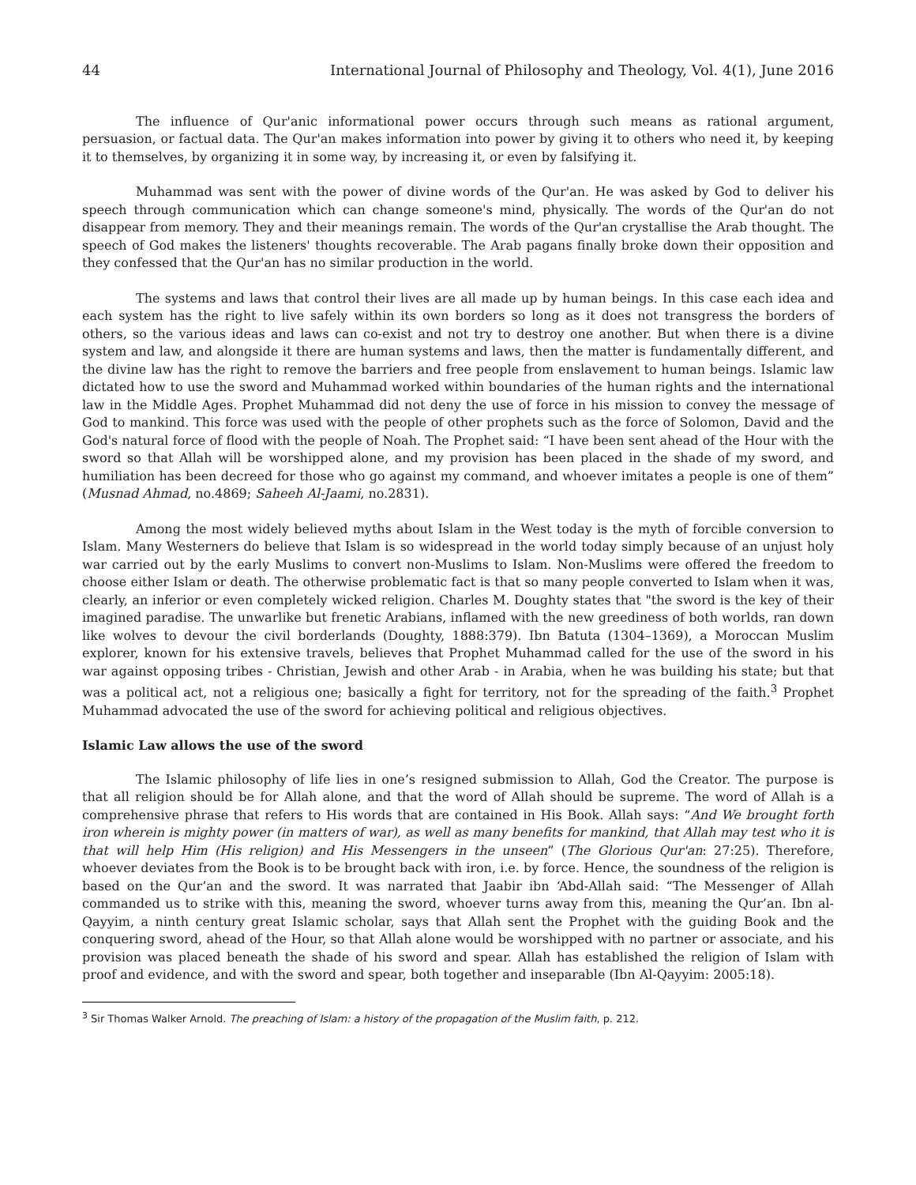44 International Journal of Philosophy and Theology, Vol. 4(1), June 2016
The influence of Qur'anic informational power occurs through such means as rational argument, persuasion, or factual data. The Qur'an makes information into power by giving it to others who need it, by keeping it to themselves, by organizing it in some way, by increasing it, or even by falsifying it.
Muhammad was sent with the power of divine words of the Qur'an. He was asked by God to deliver his speech through communication which can change someone's mind, physically. The words of the Qur'an do not disappear from memory. They and their meanings remain. The words of the Qur'an crystallise the Arab thought. The speech of God makes the listeners' thoughts recoverable. The Arab pagans finally broke down their opposition and they confessed that the Qur'an has no similar production in the world.
The systems and laws that control their lives are all made up by human beings. In this case each idea and each system has the right to live safely within its own borders so long as it does not transgress the borders of others, so the various ideas and laws can co-exist and not try to destroy one another. But when there is a divine system and law, and alongside it there are human systems and laws, then the matter is fundamentally different, and the divine law has the right to remove the barriers and free people from enslavement to human beings. Islamic law dictated how to use the sword and Muhammad worked within boundaries of the human rights and the international law in the Middle Ages. Prophet Muhammad did not deny the use of force in his mission to convey the message of God to mankind. This force was used with the people of other prophets such as the force of Solomon, David and the God's natural force of flood with the people of Noah. The Prophet said: “I have been sent ahead of the Hour with the sword so that Allah will be worshipped alone, and my provision has been placed in the shade of my sword, and humiliation has been decreed for those who go against my command, and whoever imitates a people is one of them” (Musnad Ahmad, no.4869; Saheeh Al-Jaami, no.2831).
Among the most widely believed myths about Islam in the West today is the myth of forcible conversion to Islam. Many Westerners do believe that Islam is so widespread in the world today simply because of an unjust holy war carried out by the early Muslims to convert non-Muslims to Islam. Non-Muslims were offered the freedom to choose either Islam or death. The otherwise problematic fact is that so many people converted to Islam when it was, clearly, an inferior or even completely wicked religion. Charles M. Doughty states that "the sword is the key of their imagined paradise. The unwarlike but frenetic Arabians, inflamed with the new greediness of both worlds, ran down like wolves to devour the civil borderlands (Doughty, 1888:379). Ibn Batuta (1304–1369), a Moroccan Muslim explorer, known for his extensive travels, believes that Prophet Muhammad called for the use of the sword in his war against opposing tribes - Christian, Jewish and other Arab - in Arabia, when he was building his state; but that was a political act, not a religious one; basically a fight for territory, not for the spreading of the faith.<sup>3</sup> Prophet Muhammad advocated the use of the sword for achieving political and religious objectives.
Islamic Law allows the use of the sword
The Islamic philosophy of life lies in one’s resigned submission to Allah, God the Creator. The purpose is that all religion should be for Allah alone, and that the word of Allah should be supreme. The word of Allah is a comprehensive phrase that refers to His words that are contained in His Book. Allah says: “And We brought forth iron wherein is mighty power (in matters of war), as well as many benefits for mankind, that Allah may test who it is that will help Him (His religion) and His Messengers in the unseen” (The Glorious Qur'an: 27:25). Therefore, whoever deviates from the Book is to be brought back with iron, i.e. by force. Hence, the soundness of the religion is based on the Qur’an and the sword. It was narrated that Jaabir ibn ‘Abd-Allah said: “The Messenger of Allah commanded us to strike with this, meaning the sword, whoever turns away from this, meaning the Qur’an. Ibn al-Qayyim, a ninth century great Islamic scholar, says that Allah sent the Prophet with the guiding Book and the conquering sword, ahead of the Hour, so that Allah alone would be worshipped with no partner or associate, and his provision was placed beneath the shade of his sword and spear. Allah has established the religion of Islam with proof and evidence, and with the sword and spear, both together and inseparable (Ibn Al-Qayyim: 2005:18).
<sup>3</sup> Sir Thomas Walker Arnold. The preaching of Islam: a history of the propagation of the Muslim faith, p. 212.